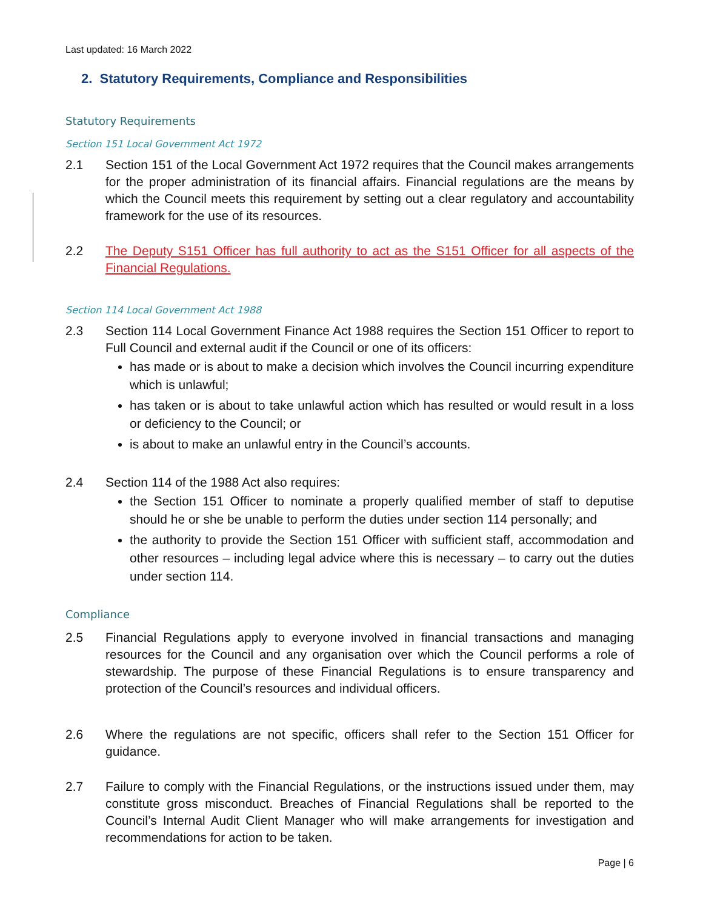Last updated: 16 March 2022
2. Statutory Requirements, Compliance and Responsibilities
Statutory Requirements
Section 151 Local Government Act 1972
2.1 Section 151 of the Local Government Act 1972 requires that the Council makes arrangements for the proper administration of its financial affairs. Financial regulations are the means by which the Council meets this requirement by setting out a clear regulatory and accountability framework for the use of its resources.
2.2 The Deputy S151 Officer has full authority to act as the S151 Officer for all aspects of the Financial Regulations.
Section 114 Local Government Act 1988
2.3 Section 114 Local Government Finance Act 1988 requires the Section 151 Officer to report to Full Council and external audit if the Council or one of its officers:
has made or is about to make a decision which involves the Council incurring expenditure which is unlawful;
has taken or is about to take unlawful action which has resulted or would result in a loss or deficiency to the Council; or
is about to make an unlawful entry in the Council’s accounts.
2.4 Section 114 of the 1988 Act also requires:
the Section 151 Officer to nominate a properly qualified member of staff to deputise should he or she be unable to perform the duties under section 114 personally; and
the authority to provide the Section 151 Officer with sufficient staff, accommodation and other resources – including legal advice where this is necessary – to carry out the duties under section 114.
Compliance
2.5 Financial Regulations apply to everyone involved in financial transactions and managing resources for the Council and any organisation over which the Council performs a role of stewardship. The purpose of these Financial Regulations is to ensure transparency and protection of the Council’s resources and individual officers.
2.6 Where the regulations are not specific, officers shall refer to the Section 151 Officer for guidance.
2.7 Failure to comply with the Financial Regulations, or the instructions issued under them, may constitute gross misconduct. Breaches of Financial Regulations shall be reported to the Council’s Internal Audit Client Manager who will make arrangements for investigation and recommendations for action to be taken.
Page | 6